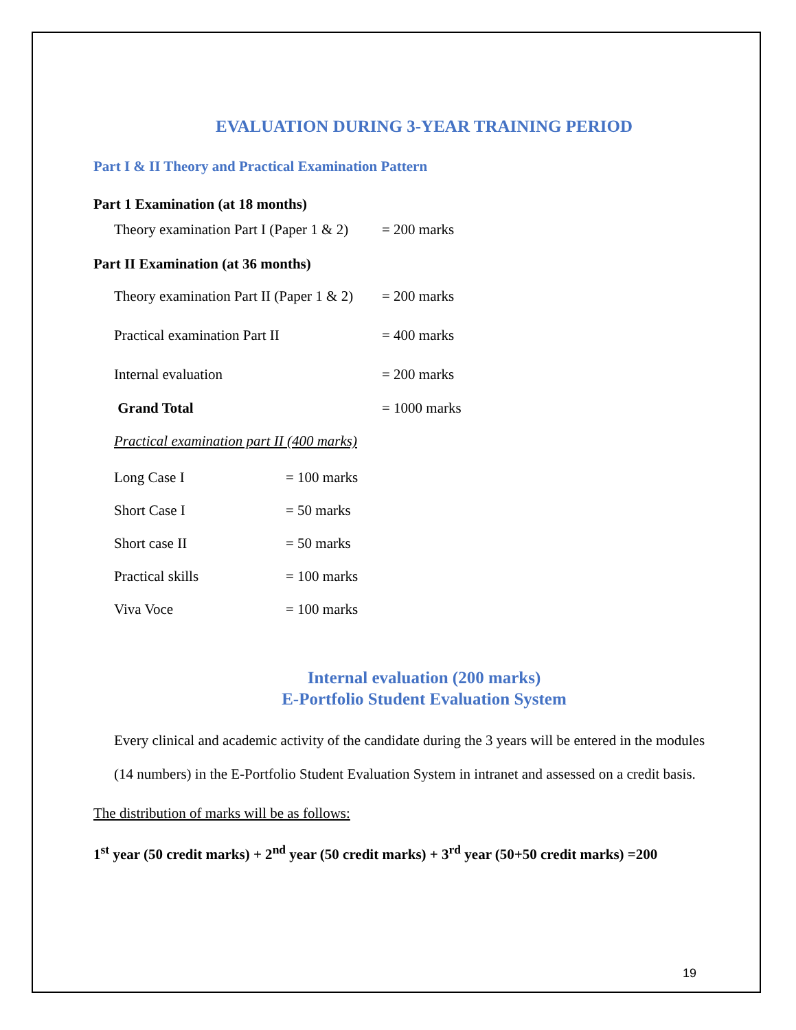EVALUATION DURING 3-YEAR TRAINING PERIOD
Part I & II Theory and Practical Examination Pattern
Part 1 Examination (at 18 months)
Theory examination Part I (Paper 1 & 2) = 200 marks
Part II Examination (at 36 months)
Theory examination Part II (Paper 1 & 2) = 200 marks
Practical examination Part II = 400 marks
Internal evaluation = 200 marks
Grand Total = 1000 marks
Practical examination part II (400 marks)
Long Case I = 100 marks
Short Case I = 50 marks
Short case II = 50 marks
Practical skills = 100 marks
Viva Voce = 100 marks
Internal evaluation (200 marks)
E-Portfolio Student Evaluation System
Every clinical and academic activity of the candidate during the 3 years will be entered in the modules (14 numbers) in the E-Portfolio Student Evaluation System in intranet and assessed on a credit basis.
The distribution of marks will be as follows:
1<sup>st</sup> year (50 credit marks) + 2<sup>nd</sup> year (50 credit marks) + 3<sup>rd</sup> year (50+50 credit marks) =200
19